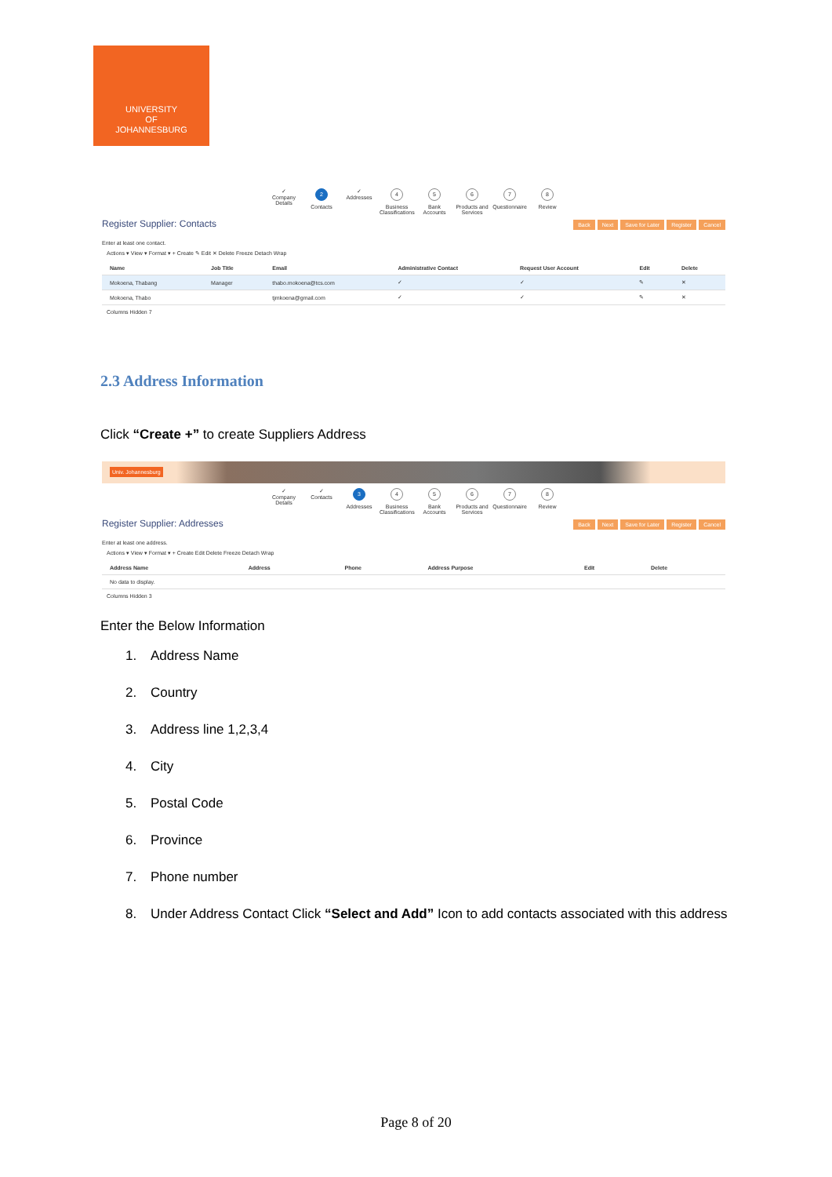UNIVERSITY
OF
JOHANNESBURG
✓
Company Details
2
Contacts
✓
Addresses
4
Business Classifications
5
Bank Accounts
6
Products and Services
7
Questionnaire
8
Review
Register Supplier: Contacts Back Next Save for Later Register Cancel
Enter at least one contact.
Actions ▾ View ▾ Format ▾ + Create ✎ Edit ✕ Delete Freeze Detach Wrap
| Name | Job Title | Email | Administrative Contact | Request User Account | Edit | Delete |
| --- | --- | --- | --- | --- | --- | --- |
| Mokoena, Thabang | Manager | thabo.mokoena@tcs.com | ✓ | ✓ | ✎ | ✕ |
| Mokoena, Thabo | | tjmkoena@gmail.com | ✓ | ✓ | ✎ | ✕ |
Columns Hidden 7
2.3 Address Information
Click “Create +” to create Suppliers Address
Univ. Johannesburg
✓
Company Details
✓
Contacts
3
Addresses
4
Business Classifications
5
Bank Accounts
6
Products and Services
7
Questionnaire
8
Review
Register Supplier: Addresses Back Next Save for Later Register Cancel
Enter at least one address.
Actions ▾ View ▾ Format ▾ + Create Edit Delete Freeze Detach Wrap
| Address Name | Address | Phone | Address Purpose | Edit | Delete |
| --- | --- | --- | --- | --- | --- |
| No data to display. | | | | | |
Columns Hidden 3
Enter the Below Information
1. Address Name
2. Country
3. Address line 1,2,3,4
4. City
5. Postal Code
6. Province
7. Phone number
8. Under Address Contact Click “Select and Add” Icon to add contacts associated with this address
Page 8 of 20